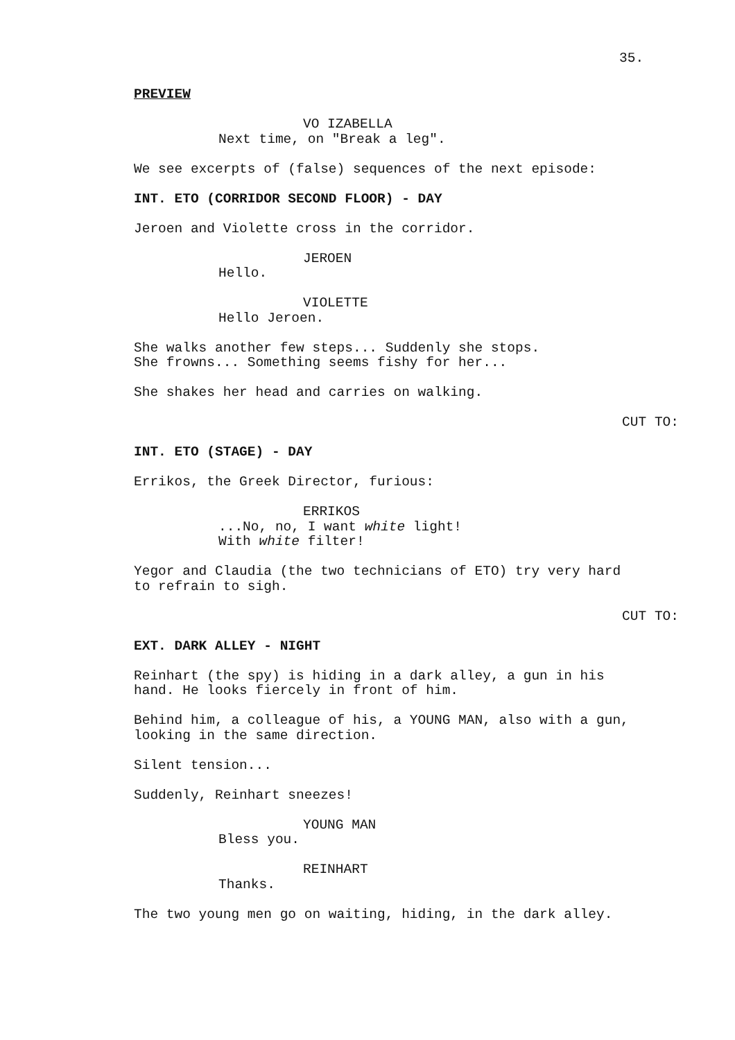35.
PREVIEW
VO IZABELLA
Next time, on "Break a leg".
We see excerpts of (false) sequences of the next episode:
INT. ETO (CORRIDOR SECOND FLOOR) - DAY
Jeroen and Violette cross in the corridor.
JEROEN
Hello.
VIOLETTE
Hello Jeroen.
She walks another few steps... Suddenly she stops.
She frowns... Something seems fishy for her...
She shakes her head and carries on walking.
CUT TO:
INT. ETO (STAGE) - DAY
Errikos, the Greek Director, furious:
ERRIKOS
...No, no, I want white light!
With white filter!
Yegor and Claudia (the two technicians of ETO) try very hard
to refrain to sigh.
CUT TO:
EXT. DARK ALLEY - NIGHT
Reinhart (the spy) is hiding in a dark alley, a gun in his
hand. He looks fiercely in front of him.
Behind him, a colleague of his, a YOUNG MAN, also with a gun,
looking in the same direction.
Silent tension...
Suddenly, Reinhart sneezes!
YOUNG MAN
Bless you.
REINHART
Thanks.
The two young men go on waiting, hiding, in the dark alley.